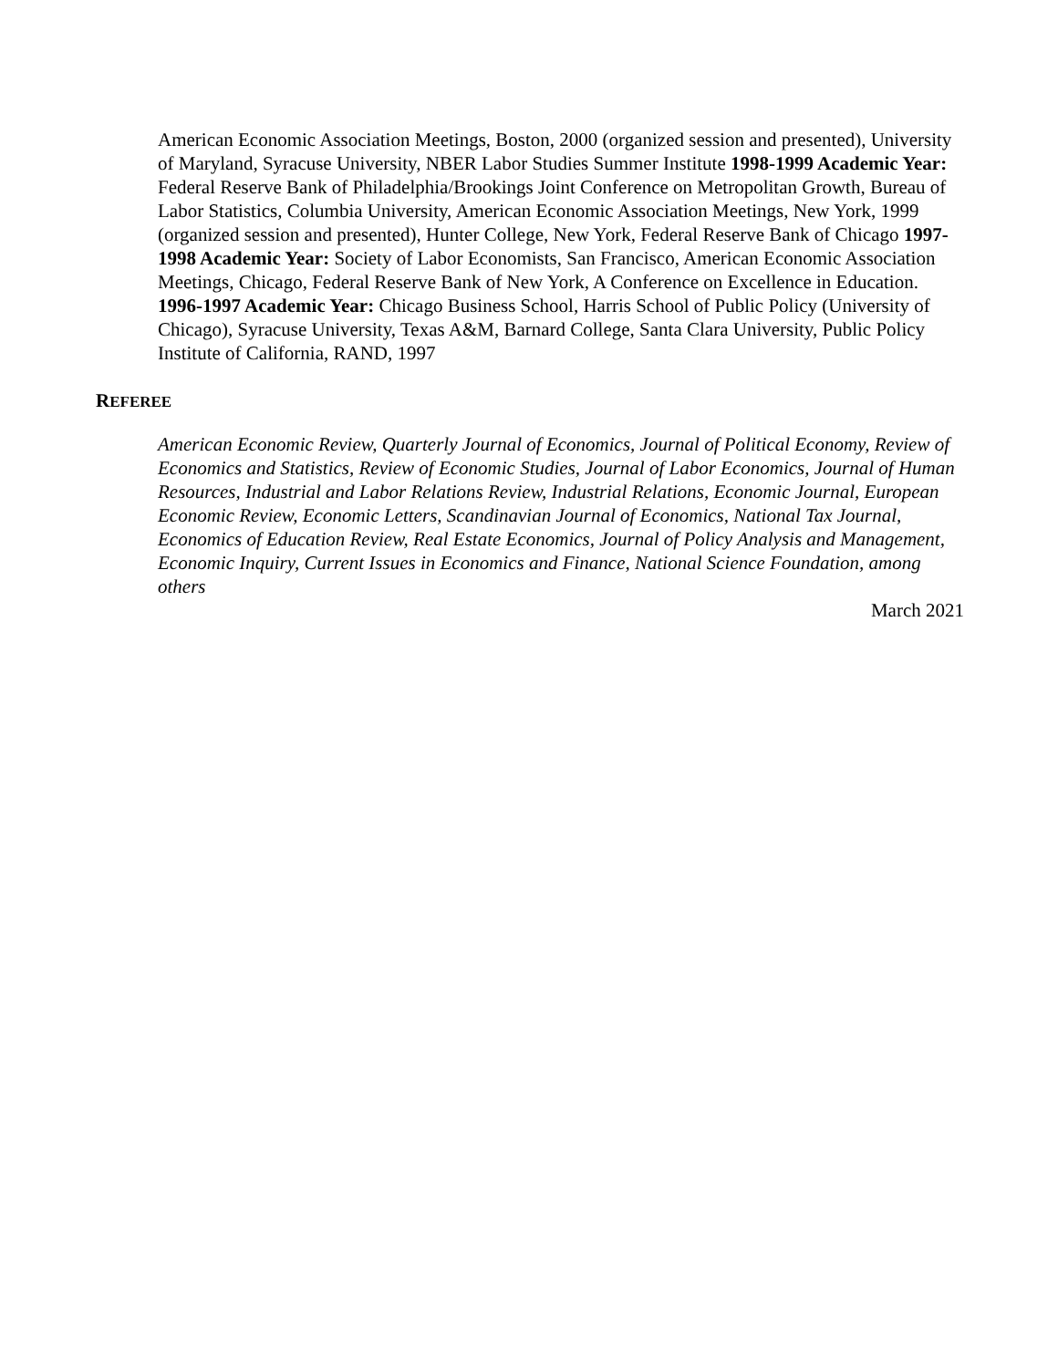American Economic Association Meetings, Boston, 2000 (organized session and presented), University of Maryland, Syracuse University, NBER Labor Studies Summer Institute 1998-1999 Academic Year: Federal Reserve Bank of Philadelphia/Brookings Joint Conference on Metropolitan Growth, Bureau of Labor Statistics, Columbia University, American Economic Association Meetings, New York, 1999 (organized session and presented), Hunter College, New York, Federal Reserve Bank of Chicago 1997-1998 Academic Year: Society of Labor Economists, San Francisco, American Economic Association Meetings, Chicago, Federal Reserve Bank of New York, A Conference on Excellence in Education. 1996-1997 Academic Year: Chicago Business School, Harris School of Public Policy (University of Chicago), Syracuse University, Texas A&M, Barnard College, Santa Clara University, Public Policy Institute of California, RAND, 1997
REFEREE
American Economic Review, Quarterly Journal of Economics, Journal of Political Economy, Review of Economics and Statistics, Review of Economic Studies, Journal of Labor Economics, Journal of Human Resources, Industrial and Labor Relations Review, Industrial Relations, Economic Journal, European Economic Review, Economic Letters, Scandinavian Journal of Economics, National Tax Journal, Economics of Education Review, Real Estate Economics, Journal of Policy Analysis and Management, Economic Inquiry, Current Issues in Economics and Finance, National Science Foundation, among others
March 2021